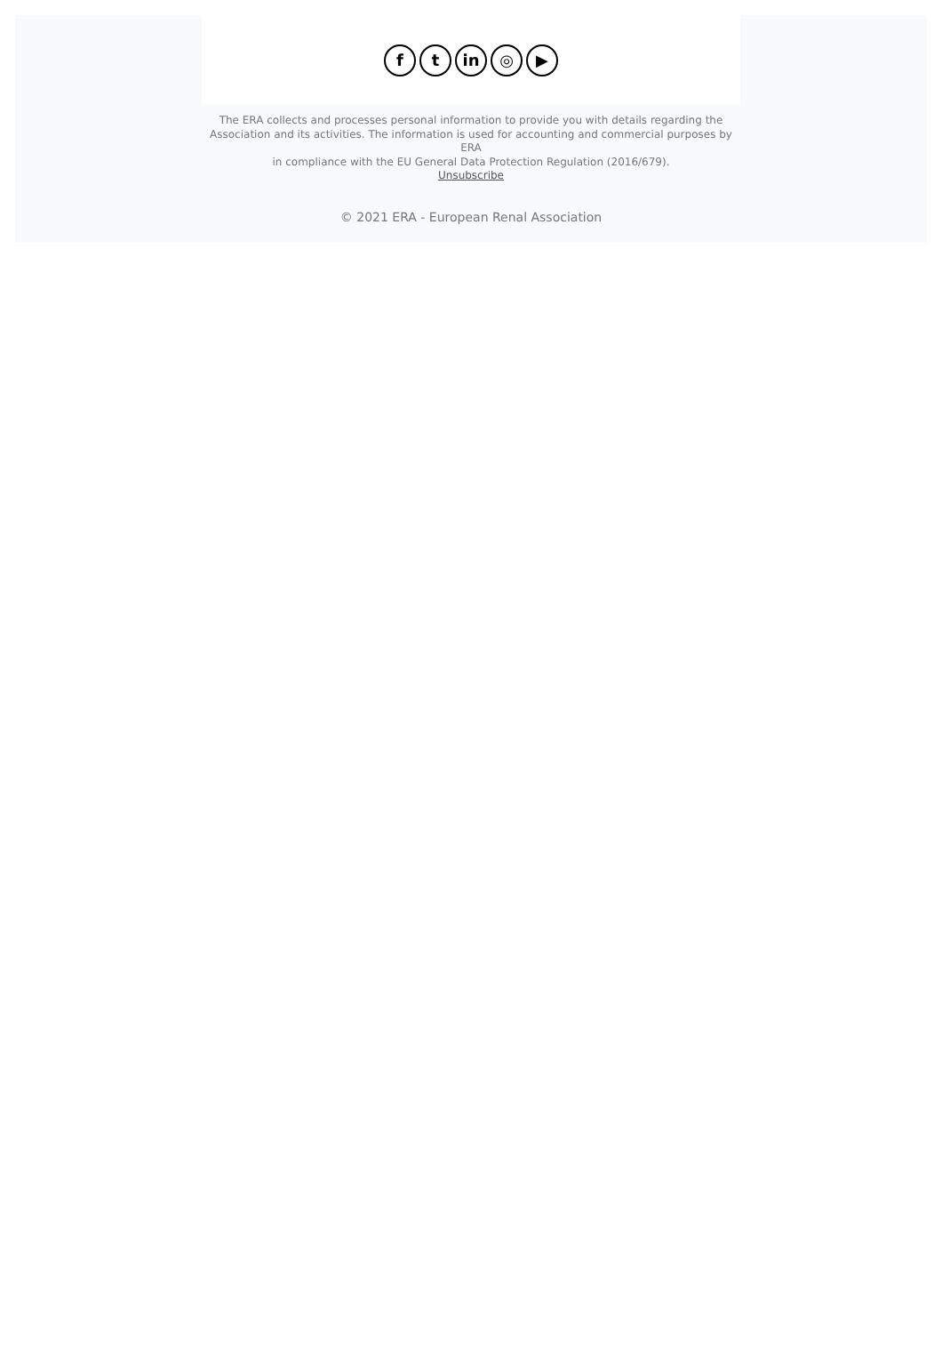f t in ◎ ▶
The ERA collects and processes personal information to provide you with details regarding the Association and its activities. The information is used for accounting and commercial purposes by ERA
in compliance with the EU General Data Protection Regulation (2016/679).
Unsubscribe
© 2021 ERA - European Renal Association